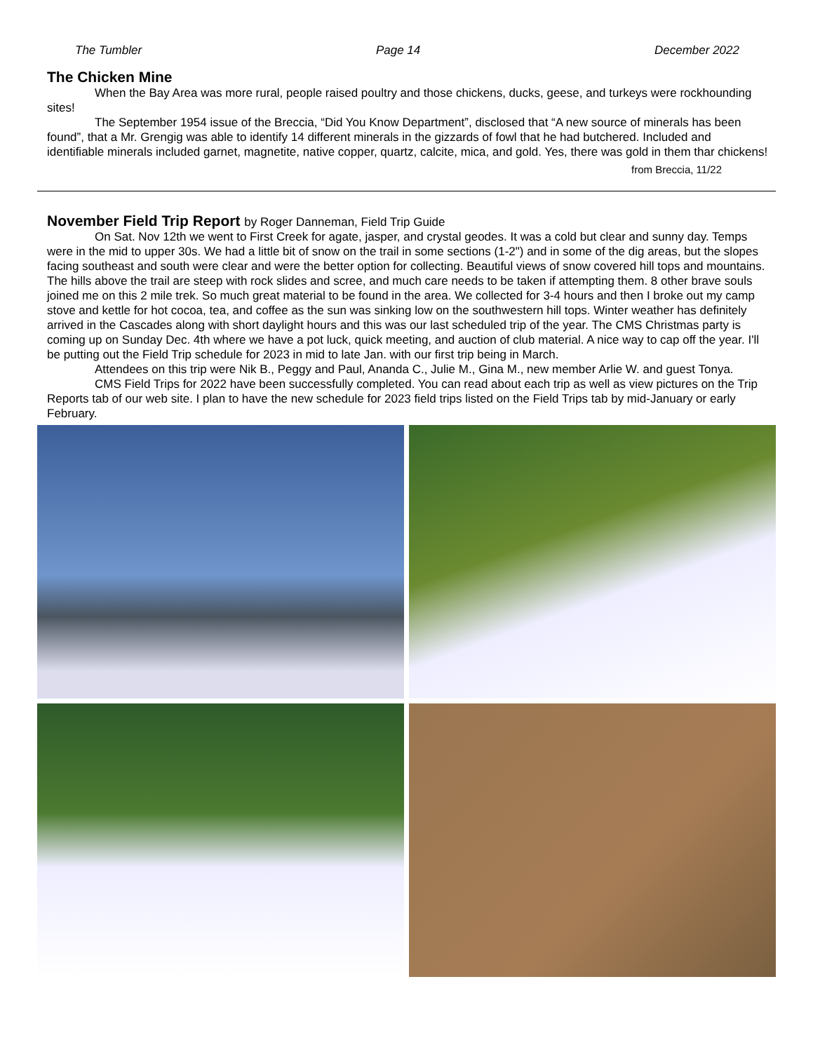The Tumbler Page 14 December 2022
The Chicken Mine
When the Bay Area was more rural, people raised poultry and those chickens, ducks, geese, and turkeys were rockhounding sites!
The September 1954 issue of the Breccia, “Did You Know Department”, disclosed that “A new source of minerals has been found”, that a Mr. Grengig was able to identify 14 different minerals in the gizzards of fowl that he had butchered. Included and identifiable minerals included garnet, magnetite, native copper, quartz, calcite, mica, and gold. Yes, there was gold in them thar chickens!
from Breccia, 11/22
November Field Trip Report by Roger Danneman, Field Trip Guide
On Sat. Nov 12th we went to First Creek for agate, jasper, and crystal geodes. It was a cold but clear and sunny day. Temps were in the mid to upper 30s. We had a little bit of snow on the trail in some sections (1-2") and in some of the dig areas, but the slopes facing southeast and south were clear and were the better option for collecting. Beautiful views of snow covered hill tops and mountains. The hills above the trail are steep with rock slides and scree, and much care needs to be taken if attempting them. 8 other brave souls joined me on this 2 mile trek. So much great material to be found in the area. We collected for 3-4 hours and then I broke out my camp stove and kettle for hot cocoa, tea, and coffee as the sun was sinking low on the southwestern hill tops. Winter weather has definitely arrived in the Cascades along with short daylight hours and this was our last scheduled trip of the year. The CMS Christmas party is coming up on Sunday Dec. 4th where we have a pot luck, quick meeting, and auction of club material. A nice way to cap off the year. I'll be putting out the Field Trip schedule for 2023 in mid to late Jan. with our first trip being in March.
Attendees on this trip were Nik B., Peggy and Paul, Ananda C., Julie M., Gina M., new member Arlie W. and guest Tonya.
CMS Field Trips for 2022 have been successfully completed. You can read about each trip as well as view pictures on the Trip Reports tab of our web site. I plan to have the new schedule for 2023 field trips listed on the Field Trips tab by mid-January or early February.